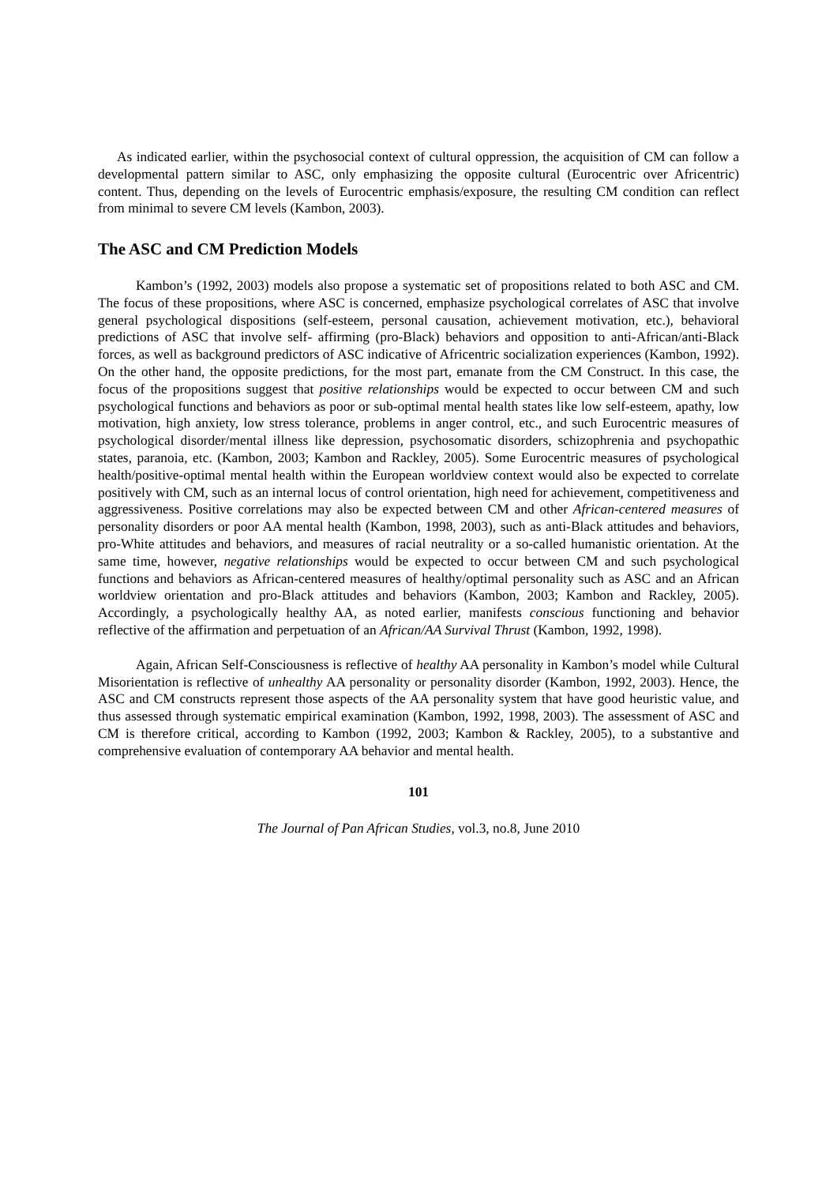As indicated earlier, within the psychosocial context of cultural oppression, the acquisition of CM can follow a developmental pattern similar to ASC, only emphasizing the opposite cultural (Eurocentric over Africentric) content. Thus, depending on the levels of Eurocentric emphasis/exposure, the resulting CM condition can reflect from minimal to severe CM levels (Kambon, 2003).
The ASC and CM Prediction Models
Kambon’s (1992, 2003) models also propose a systematic set of propositions related to both ASC and CM. The focus of these propositions, where ASC is concerned, emphasize psychological correlates of ASC that involve general psychological dispositions (self-esteem, personal causation, achievement motivation, etc.), behavioral predictions of ASC that involve self- affirming (pro-Black) behaviors and opposition to anti-African/anti-Black forces, as well as background predictors of ASC indicative of Africentric socialization experiences (Kambon, 1992). On the other hand, the opposite predictions, for the most part, emanate from the CM Construct. In this case, the focus of the propositions suggest that positive relationships would be expected to occur between CM and such psychological functions and behaviors as poor or sub-optimal mental health states like low self-esteem, apathy, low motivation, high anxiety, low stress tolerance, problems in anger control, etc., and such Eurocentric measures of psychological disorder/mental illness like depression, psychosomatic disorders, schizophrenia and psychopathic states, paranoia, etc. (Kambon, 2003; Kambon and Rackley, 2005). Some Eurocentric measures of psychological health/positive-optimal mental health within the European worldview context would also be expected to correlate positively with CM, such as an internal locus of control orientation, high need for achievement, competitiveness and aggressiveness. Positive correlations may also be expected between CM and other African-centered measures of personality disorders or poor AA mental health (Kambon, 1998, 2003), such as anti-Black attitudes and behaviors, pro-White attitudes and behaviors, and measures of racial neutrality or a so-called humanistic orientation. At the same time, however, negative relationships would be expected to occur between CM and such psychological functions and behaviors as African-centered measures of healthy/optimal personality such as ASC and an African worldview orientation and pro-Black attitudes and behaviors (Kambon, 2003; Kambon and Rackley, 2005). Accordingly, a psychologically healthy AA, as noted earlier, manifests conscious functioning and behavior reflective of the affirmation and perpetuation of an African/AA Survival Thrust (Kambon, 1992, 1998).
Again, African Self-Consciousness is reflective of healthy AA personality in Kambon’s model while Cultural Misorientation is reflective of unhealthy AA personality or personality disorder (Kambon, 1992, 2003). Hence, the ASC and CM constructs represent those aspects of the AA personality system that have good heuristic value, and thus assessed through systematic empirical examination (Kambon, 1992, 1998, 2003). The assessment of ASC and CM is therefore critical, according to Kambon (1992, 2003; Kambon & Rackley, 2005), to a substantive and comprehensive evaluation of contemporary AA behavior and mental health.
101
The Journal of Pan African Studies, vol.3, no.8, June 2010